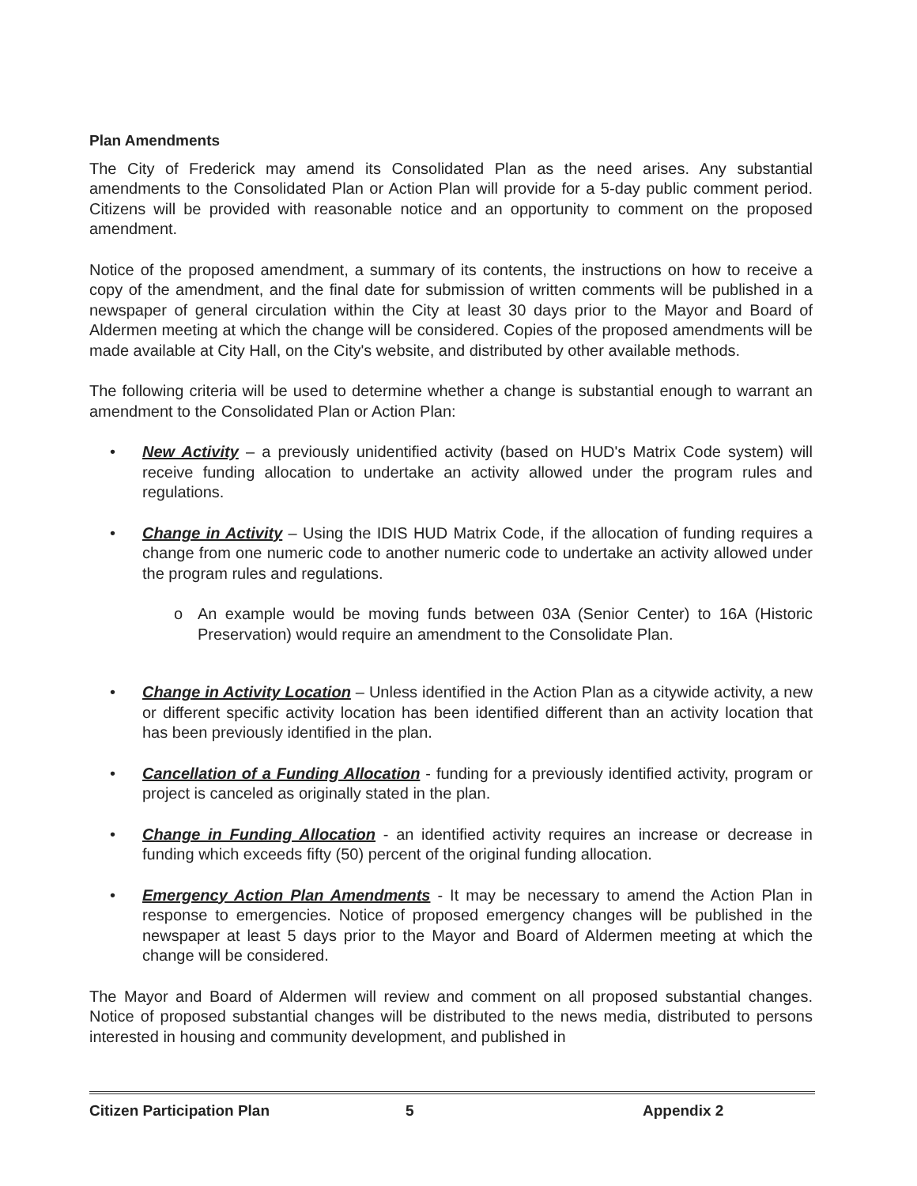Plan Amendments
The City of Frederick may amend its Consolidated Plan as the need arises. Any substantial amendments to the Consolidated Plan or Action Plan will provide for a 5-day public comment period. Citizens will be provided with reasonable notice and an opportunity to comment on the proposed amendment.
Notice of the proposed amendment, a summary of its contents, the instructions on how to receive a copy of the amendment, and the final date for submission of written comments will be published in a newspaper of general circulation within the City at least 30 days prior to the Mayor and Board of Aldermen meeting at which the change will be considered. Copies of the proposed amendments will be made available at City Hall, on the City's website, and distributed by other available methods.
The following criteria will be used to determine whether a change is substantial enough to warrant an amendment to the Consolidated Plan or Action Plan:
• New Activity – a previously unidentified activity (based on HUD's Matrix Code system) will receive funding allocation to undertake an activity allowed under the program rules and regulations.
• Change in Activity – Using the IDIS HUD Matrix Code, if the allocation of funding requires a change from one numeric code to another numeric code to undertake an activity allowed under the program rules and regulations.
o An example would be moving funds between 03A (Senior Center) to 16A (Historic Preservation) would require an amendment to the Consolidate Plan.
• Change in Activity Location – Unless identified in the Action Plan as a citywide activity, a new or different specific activity location has been identified different than an activity location that has been previously identified in the plan.
• Cancellation of a Funding Allocation - funding for a previously identified activity, program or project is canceled as originally stated in the plan.
• Change in Funding Allocation - an identified activity requires an increase or decrease in funding which exceeds fifty (50) percent of the original funding allocation.
• Emergency Action Plan Amendments - It may be necessary to amend the Action Plan in response to emergencies. Notice of proposed emergency changes will be published in the newspaper at least 5 days prior to the Mayor and Board of Aldermen meeting at which the change will be considered.
The Mayor and Board of Aldermen will review and comment on all proposed substantial changes. Notice of proposed substantial changes will be distributed to the news media, distributed to persons interested in housing and community development, and published in
Citizen Participation Plan 5 Appendix 2